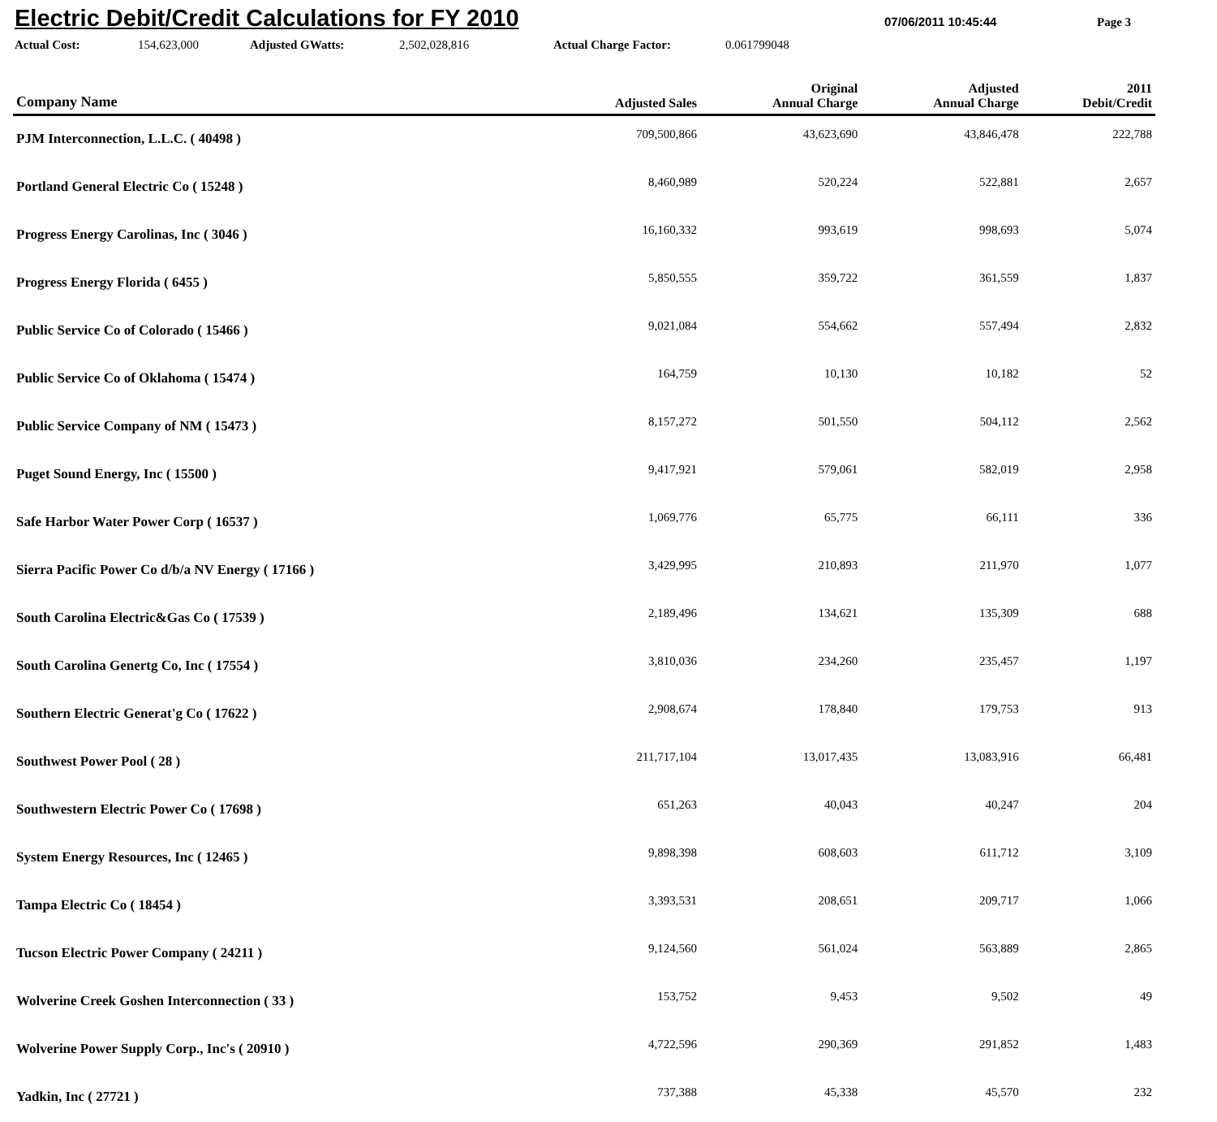Electric Debit/Credit Calculations for FY 2010
07/06/2011 10:45:44 Page 3
Actual Cost: 154,623,000 Adjusted GWatts: 2,502,028,816 Actual Charge Factor: 0.061799048
| Company Name | Adjusted Sales | Original Annual Charge | Adjusted Annual Charge | 2011 Debit/Credit |
| --- | --- | --- | --- | --- |
| PJM Interconnection, L.L.C. ( 40498 ) | 709,500,866 | 43,623,690 | 43,846,478 | 222,788 |
| Portland General Electric Co ( 15248 ) | 8,460,989 | 520,224 | 522,881 | 2,657 |
| Progress Energy Carolinas, Inc ( 3046 ) | 16,160,332 | 993,619 | 998,693 | 5,074 |
| Progress Energy Florida ( 6455 ) | 5,850,555 | 359,722 | 361,559 | 1,837 |
| Public Service Co of Colorado ( 15466 ) | 9,021,084 | 554,662 | 557,494 | 2,832 |
| Public Service Co of Oklahoma ( 15474 ) | 164,759 | 10,130 | 10,182 | 52 |
| Public Service Company of NM ( 15473 ) | 8,157,272 | 501,550 | 504,112 | 2,562 |
| Puget Sound Energy, Inc ( 15500 ) | 9,417,921 | 579,061 | 582,019 | 2,958 |
| Safe Harbor Water Power Corp ( 16537 ) | 1,069,776 | 65,775 | 66,111 | 336 |
| Sierra Pacific Power Co d/b/a NV Energy ( 17166 ) | 3,429,995 | 210,893 | 211,970 | 1,077 |
| South Carolina Electric&Gas Co ( 17539 ) | 2,189,496 | 134,621 | 135,309 | 688 |
| South Carolina Genertg Co, Inc ( 17554 ) | 3,810,036 | 234,260 | 235,457 | 1,197 |
| Southern Electric Generat'g Co ( 17622 ) | 2,908,674 | 178,840 | 179,753 | 913 |
| Southwest Power Pool ( 28 ) | 211,717,104 | 13,017,435 | 13,083,916 | 66,481 |
| Southwestern Electric Power Co ( 17698 ) | 651,263 | 40,043 | 40,247 | 204 |
| System Energy Resources, Inc ( 12465 ) | 9,898,398 | 608,603 | 611,712 | 3,109 |
| Tampa Electric Co ( 18454 ) | 3,393,531 | 208,651 | 209,717 | 1,066 |
| Tucson Electric Power Company ( 24211 ) | 9,124,560 | 561,024 | 563,889 | 2,865 |
| Wolverine Creek Goshen Interconnection ( 33 ) | 153,752 | 9,453 | 9,502 | 49 |
| Wolverine Power Supply Corp., Inc's ( 20910 ) | 4,722,596 | 290,369 | 291,852 | 1,483 |
| Yadkin, Inc ( 27721 ) | 737,388 | 45,338 | 45,570 | 232 |